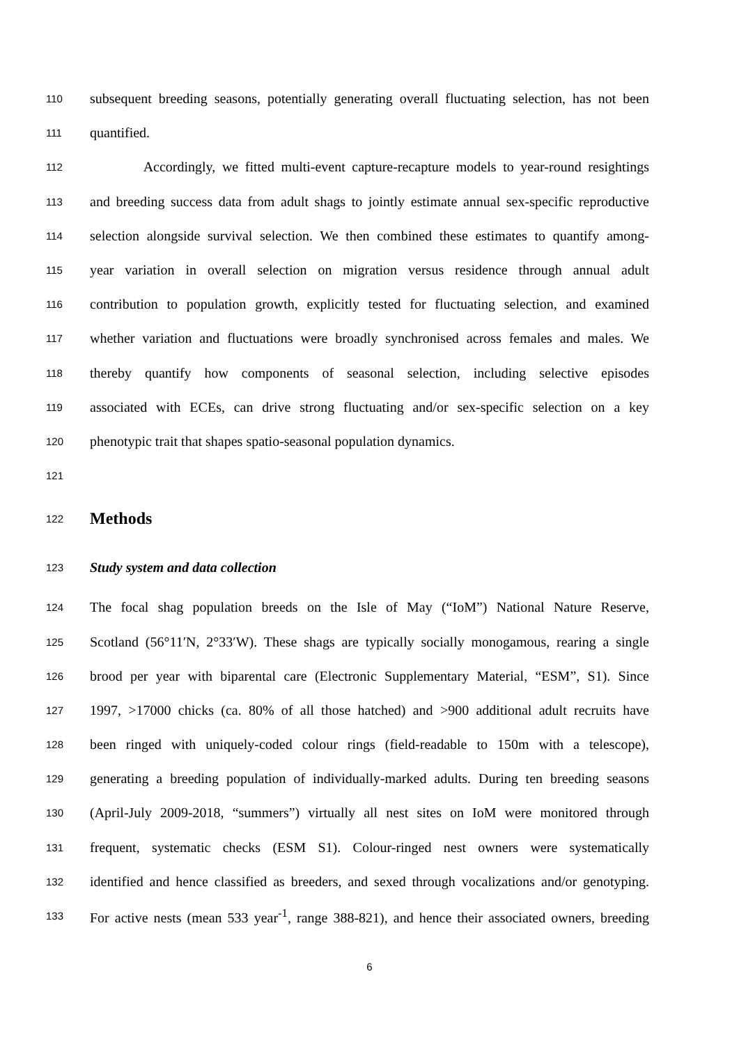110 subsequent breeding seasons, potentially generating overall fluctuating selection, has not been
111 quantified.
112 Accordingly, we fitted multi-event capture-recapture models to year-round resightings
113 and breeding success data from adult shags to jointly estimate annual sex-specific reproductive
114 selection alongside survival selection. We then combined these estimates to quantify among-
115 year variation in overall selection on migration versus residence through annual adult
116 contribution to population growth, explicitly tested for fluctuating selection, and examined
117 whether variation and fluctuations were broadly synchronised across females and males. We
118 thereby quantify how components of seasonal selection, including selective episodes
119 associated with ECEs, can drive strong fluctuating and/or sex-specific selection on a key
120 phenotypic trait that shapes spatio-seasonal population dynamics.
121
122 Methods
123 Study system and data collection
124 The focal shag population breeds on the Isle of May (“IoM”) National Nature Reserve,
125 Scotland (56°11′N, 2°33′W). These shags are typically socially monogamous, rearing a single
126 brood per year with biparental care (Electronic Supplementary Material, “ESM”, S1). Since
127 1997, >17000 chicks (ca. 80% of all those hatched) and >900 additional adult recruits have
128 been ringed with uniquely-coded colour rings (field-readable to 150m with a telescope),
129 generating a breeding population of individually-marked adults. During ten breeding seasons
130 (April-July 2009-2018, “summers”) virtually all nest sites on IoM were monitored through
131 frequent, systematic checks (ESM S1). Colour-ringed nest owners were systematically
132 identified and hence classified as breeders, and sexed through vocalizations and/or genotyping.
133 For active nests (mean 533 year<sup>-1</sup>, range 388-821), and hence their associated owners, breeding
6